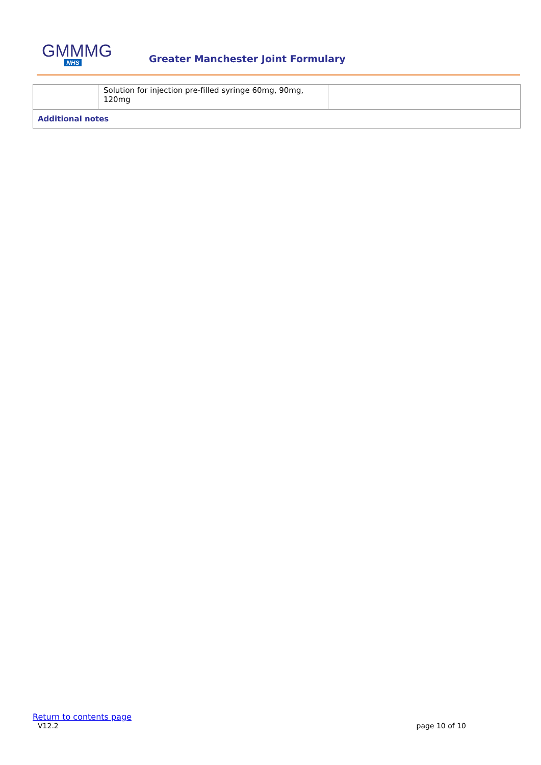GMMMG
NHS
Greater Manchester Joint Formulary
| | Solution for injection pre-filled syringe 60mg, 90mg, 120mg | |
| Additional notes | | |
Return to contents page
V12.2 page 10 of 10